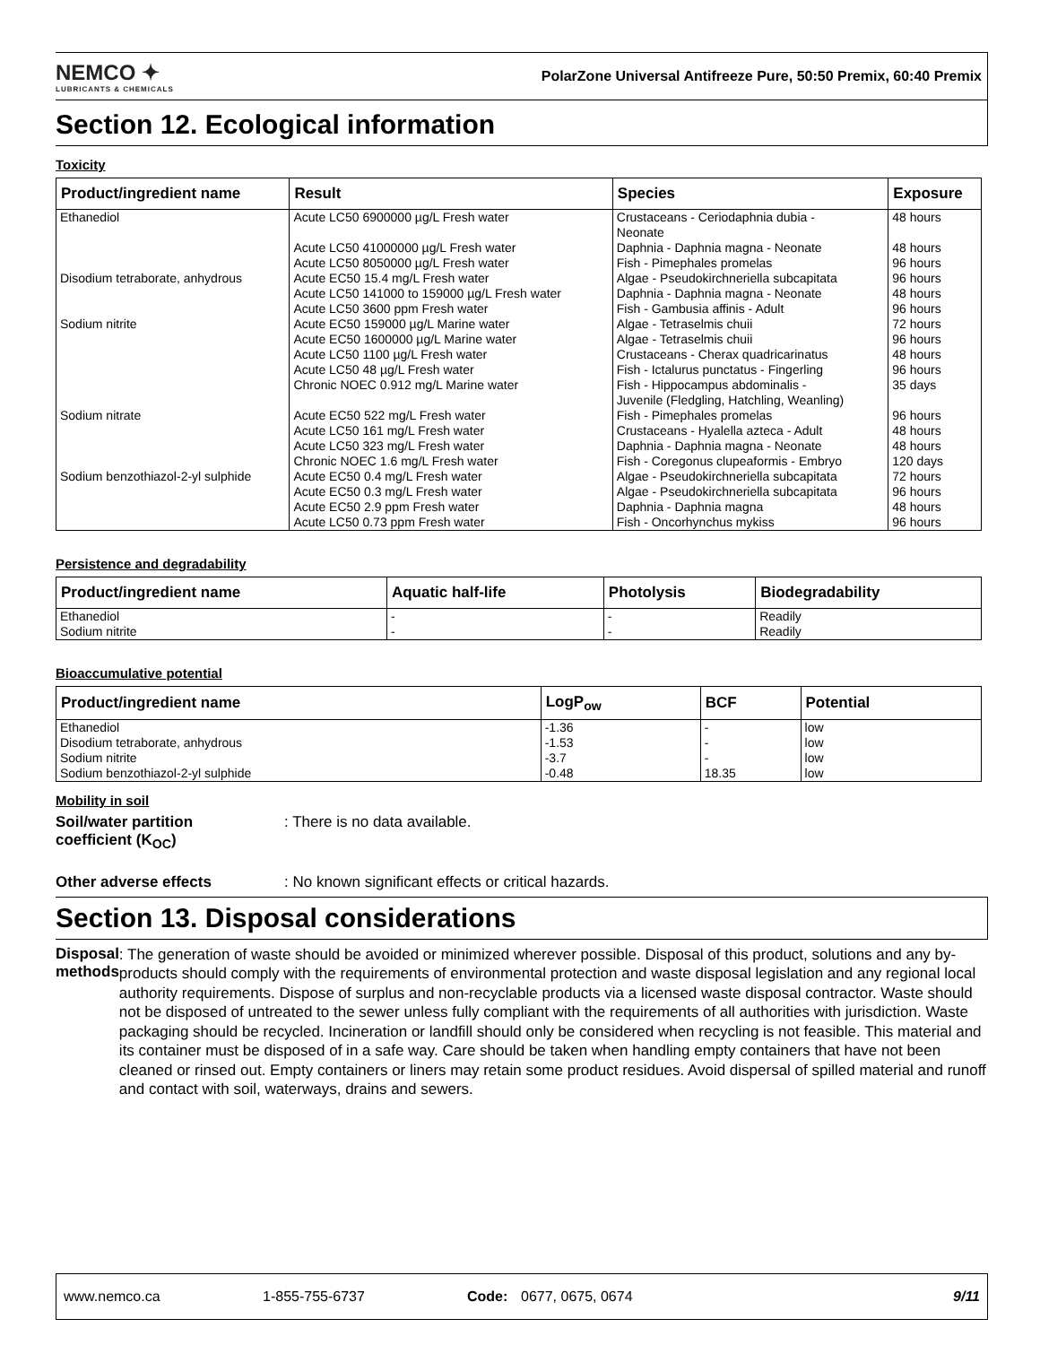NEMCO ✦
LUBRICANTS & CHEMICALS
PolarZone Universal Antifreeze Pure, 50:50 Premix, 60:40 Premix
Section 12. Ecological information
Toxicity
| Product/ingredient name | Result | Species | Exposure |
| --- | --- | --- | --- |
| Ethanediol | Acute LC50 6900000 µg/L Fresh water Acute LC50 41000000 µg/L Fresh water Acute LC50 8050000 µg/L Fresh water | Crustaceans - Ceriodaphnia dubia - Neonate Daphnia - Daphnia magna - Neonate Fish - Pimephales promelas | 48 hours 48 hours 96 hours |
| Disodium tetraborate, anhydrous | Acute EC50 15.4 mg/L Fresh water Acute LC50 141000 to 159000 µg/L Fresh water Acute LC50 3600 ppm Fresh water | Algae - Pseudokirchneriella subcapitata Daphnia - Daphnia magna - Neonate Fish - Gambusia affinis - Adult | 96 hours 48 hours 96 hours |
| Sodium nitrite | Acute EC50 159000 µg/L Marine water Acute EC50 1600000 µg/L Marine water Acute LC50 1100 µg/L Fresh water Acute LC50 48 µg/L Fresh water Chronic NOEC 0.912 mg/L Marine water | Algae - Tetraselmis chuii Algae - Tetraselmis chuii Crustaceans - Cherax quadricarinatus Fish - Ictalurus punctatus - Fingerling Fish - Hippocampus abdominalis - Juvenile (Fledgling, Hatchling, Weanling) | 72 hours 96 hours 48 hours 96 hours 35 days |
| Sodium nitrate | Acute EC50 522 mg/L Fresh water Acute LC50 161 mg/L Fresh water Acute LC50 323 mg/L Fresh water Chronic NOEC 1.6 mg/L Fresh water | Fish - Pimephales promelas Crustaceans - Hyalella azteca - Adult Daphnia - Daphnia magna - Neonate Fish - Coregonus clupeaformis - Embryo | 96 hours 48 hours 48 hours 120 days |
| Sodium benzothiazol-2-yl sulphide | Acute EC50 0.4 mg/L Fresh water Acute EC50 0.3 mg/L Fresh water Acute EC50 2.9 ppm Fresh water Acute LC50 0.73 ppm Fresh water | Algae - Pseudokirchneriella subcapitata Algae - Pseudokirchneriella subcapitata Daphnia - Daphnia magna Fish - Oncorhynchus mykiss | 72 hours 96 hours 48 hours 96 hours |
Persistence and degradability
| Product/ingredient name | Aquatic half-life | Photolysis | Biodegradability |
| --- | --- | --- | --- |
| Ethanediol Sodium nitrite | - - | - - | Readily Readily |
Bioaccumulative potential
| Product/ingredient name | LogP<sub>ow</sub> | BCF | Potential |
| --- | --- | --- | --- |
| Ethanediol Disodium tetraborate, anhydrous Sodium nitrite Sodium benzothiazol-2-yl sulphide | -1.36 -1.53 -3.7 -0.48 | - - - 18.35 | low low low low |
Mobility in soil
Soil/water partition
coefficient (K<sub>OC</sub>)
: There is no data available.
Other adverse effects : No known significant effects or critical hazards.
Section 13. Disposal considerations
Disposal methods
: The generation of waste should be avoided or minimized wherever possible. Disposal of this product, solutions and any by-products should comply with the requirements of environmental protection and waste disposal legislation and any regional local authority requirements. Dispose of surplus and non-recyclable products via a licensed waste disposal contractor. Waste should not be disposed of untreated to the sewer unless fully compliant with the requirements of all authorities with jurisdiction. Waste packaging should be recycled. Incineration or landfill should only be considered when recycling is not feasible. This material and its container must be disposed of in a safe way. Care should be taken when handling empty containers that have not been cleaned or rinsed out. Empty containers or liners may retain some product residues. Avoid dispersal of spilled material and runoff and contact with soil, waterways, drains and sewers.
www.nemco.ca 1-855-755-6737 Code: 0677, 0675, 0674 9/11